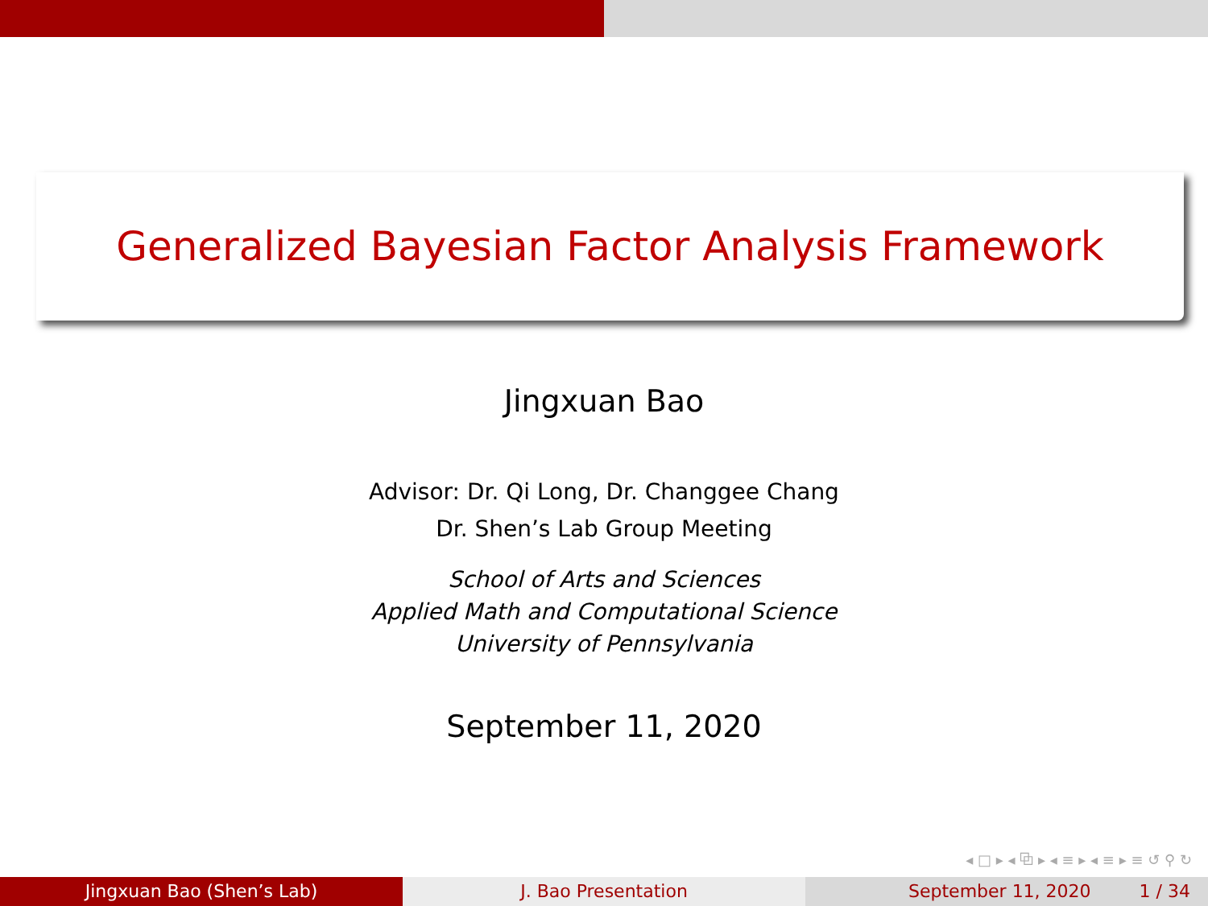Generalized Bayesian Factor Analysis Framework
Jingxuan Bao
Advisor: Dr. Qi Long, Dr. Changgee Chang
Dr. Shen’s Lab Group Meeting
School of Arts and Sciences
Applied Math and Computational Science
University of Pennsylvania
September 11, 2020
◂ □ ▸ ◂ ⧉ ▸ ◂ ≡ ▸ ◂ ≡ ▸ ≡ ↺ ⚲ ↻
Jingxuan Bao (Shen’s Lab) J. Bao Presentation September 11, 2020 1 / 34